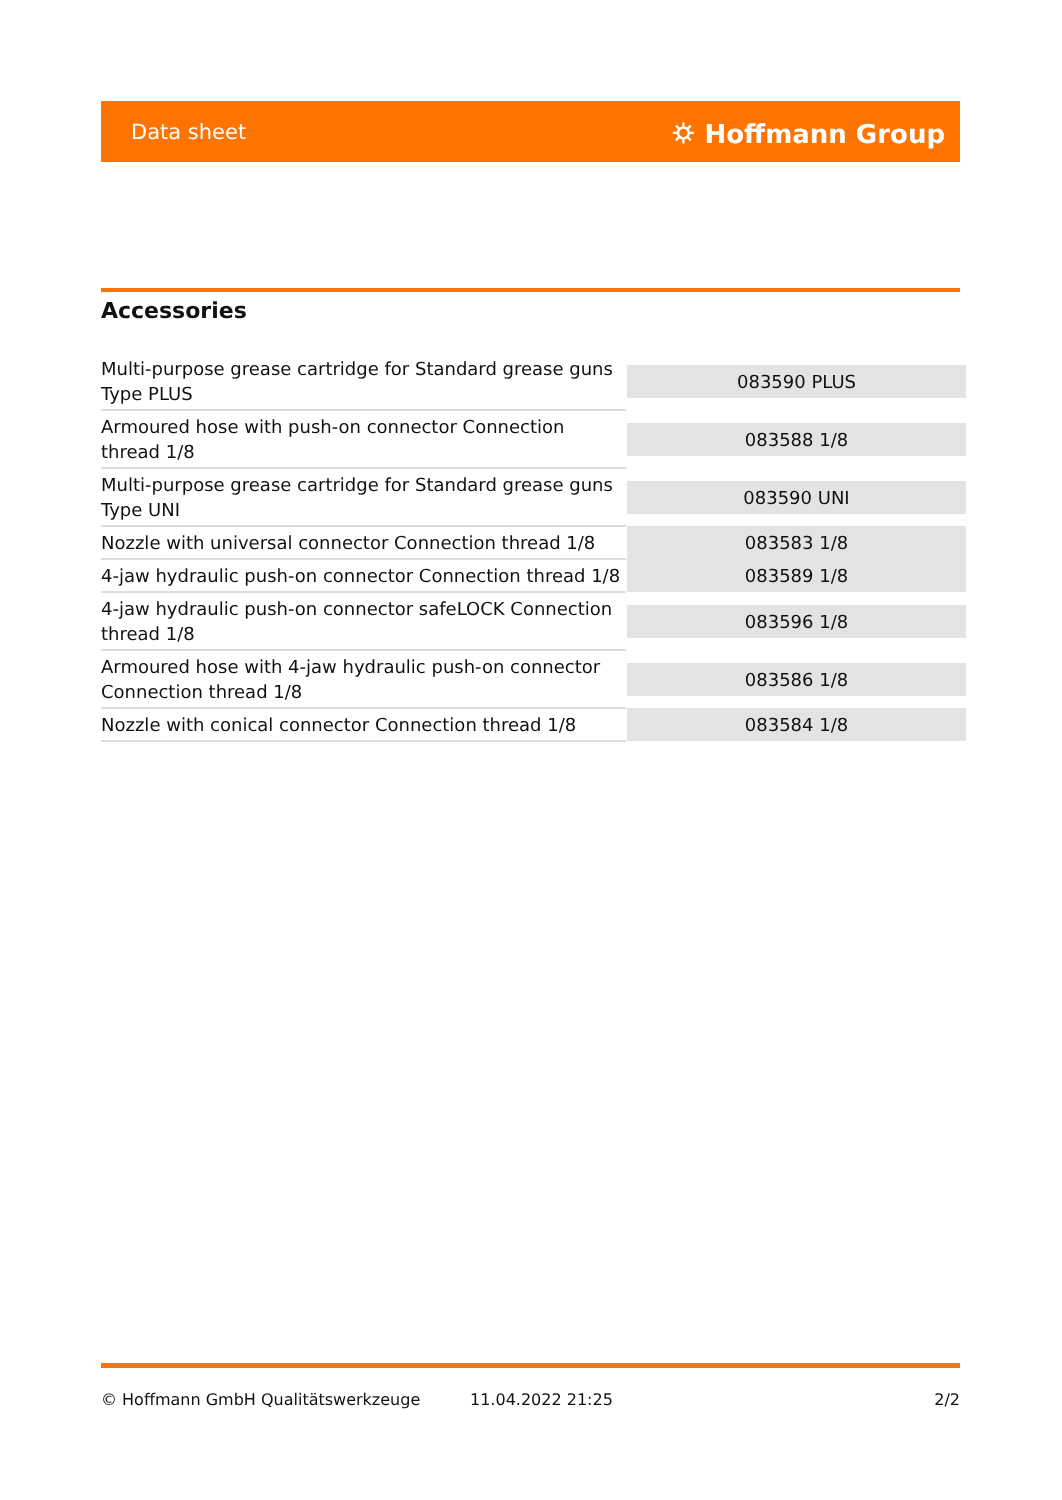Data sheet ⛭ Hoffmann Group
Accessories
| Multi-purpose grease cartridge for Standard grease guns Type PLUS | 083590 PLUS |
| Armoured hose with push-on connector Connection thread 1/8 | 083588 1/8 |
| Multi-purpose grease cartridge for Standard grease guns Type UNI | 083590 UNI |
| Nozzle with universal connector Connection thread 1/8 | 083583 1/8 |
| 4-jaw hydraulic push-on connector Connection thread 1/8 | 083589 1/8 |
| 4-jaw hydraulic push-on connector safeLOCK Connection thread 1/8 | 083596 1/8 |
| Armoured hose with 4-jaw hydraulic push-on connector Connection thread 1/8 | 083586 1/8 |
| Nozzle with conical connector Connection thread 1/8 | 083584 1/8 |
© Hoffmann GmbH Qualitätswerkzeuge 11.04.2022 21:25 2/2